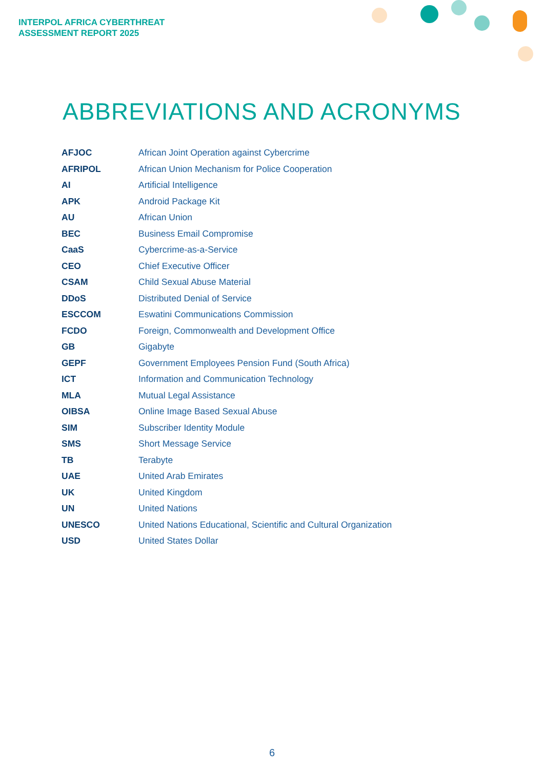INTERPOL AFRICA CYBERTHREAT
ASSESSMENT REPORT 2025
ABBREVIATIONS AND ACRONYMS
| AFJOC | African Joint Operation against Cybercrime |
| AFRIPOL | African Union Mechanism for Police Cooperation |
| AI | Artificial Intelligence |
| APK | Android Package Kit |
| AU | African Union |
| BEC | Business Email Compromise |
| CaaS | Cybercrime-as-a-Service |
| CEO | Chief Executive Officer |
| CSAM | Child Sexual Abuse Material |
| DDoS | Distributed Denial of Service |
| ESCCOM | Eswatini Communications Commission |
| FCDO | Foreign, Commonwealth and Development Office |
| GB | Gigabyte |
| GEPF | Government Employees Pension Fund (South Africa) |
| ICT | Information and Communication Technology |
| MLA | Mutual Legal Assistance |
| OIBSA | Online Image Based Sexual Abuse |
| SIM | Subscriber Identity Module |
| SMS | Short Message Service |
| TB | Terabyte |
| UAE | United Arab Emirates |
| UK | United Kingdom |
| UN | United Nations |
| UNESCO | United Nations Educational, Scientific and Cultural Organization |
| USD | United States Dollar |
6